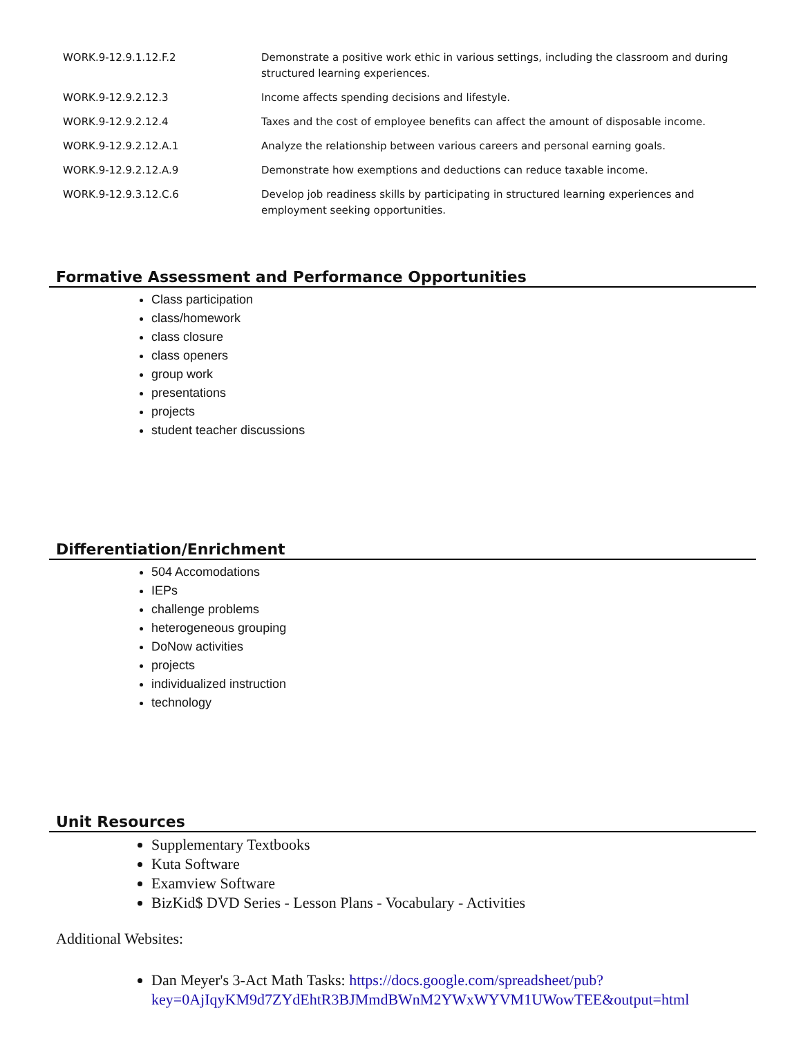| WORK.9-12.9.1.12.F.2 | Demonstrate a positive work ethic in various settings, including the classroom and during structured learning experiences. |
| WORK.9-12.9.2.12.3 | Income affects spending decisions and lifestyle. |
| WORK.9-12.9.2.12.4 | Taxes and the cost of employee benefits can affect the amount of disposable income. |
| WORK.9-12.9.2.12.A.1 | Analyze the relationship between various careers and personal earning goals. |
| WORK.9-12.9.2.12.A.9 | Demonstrate how exemptions and deductions can reduce taxable income. |
| WORK.9-12.9.3.12.C.6 | Develop job readiness skills by participating in structured learning experiences and employment seeking opportunities. |
Formative Assessment and Performance Opportunities
Class participation
class/homework
class closure
class openers
group work
presentations
projects
student teacher discussions
Differentiation/Enrichment
504 Accomodations
IEPs
challenge problems
heterogeneous grouping
DoNow activities
projects
individualized instruction
technology
Unit Resources
Supplementary Textbooks
Kuta Software
Examview Software
BizKid$ DVD Series - Lesson Plans - Vocabulary - Activities
Additional Websites:
Dan Meyer's 3-Act Math Tasks: https://docs.google.com/spreadsheet/pub?key=0AjIqyKM9d7ZYdEhtR3BJMmdBWnM2YWxWYVM1UWowTEE&output=html